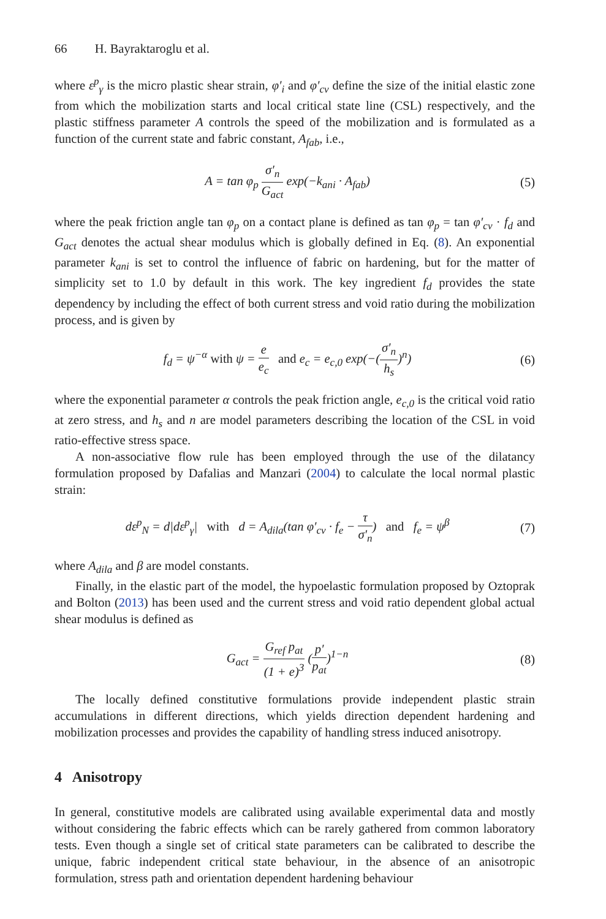66 H. Bayraktaroglu et al.
where ε<sup>p</sup><sub>γ</sub> is the micro plastic shear strain, φ′<sub>i</sub> and φ′<sub>cv</sub> define the size of the initial elastic zone from which the mobilization starts and local critical state line (CSL) respectively, and the plastic stiffness parameter A controls the speed of the mobilization and is formulated as a function of the current state and fabric constant, A<sub>fab</sub>, i.e.,
A = tan φ<sub>p</sub> σ′<sub>n</sub> G<sub>act</sub> exp(−k<sub>ani</sub> · A<sub>fab</sub>)
(5)
where the peak friction angle tan φ<sub>p</sub> on a contact plane is defined as tan φ<sub>p</sub> = tan φ′<sub>cv</sub> · f<sub>d</sub> and G<sub>act</sub> denotes the actual shear modulus which is globally defined in Eq. (8). An exponential parameter k<sub>ani</sub> is set to control the influence of fabric on hardening, but for the matter of simplicity set to 1.0 by default in this work. The key ingredient f<sub>d</sub> provides the state dependency by including the effect of both current stress and void ratio during the mobilization process, and is given by
f<sub>d</sub> = ψ<sup>−α</sup> with ψ = e e<sub>c</sub> and e<sub>c</sub> = e<sub>c,0</sub> exp(−(σ′<sub>n</sub> h<sub>s</sub>)<sup>n</sup>)
(6)
where the exponential parameter α controls the peak friction angle, e<sub>c,0</sub> is the critical void ratio at zero stress, and h<sub>s</sub> and n are model parameters describing the location of the CSL in void ratio-effective stress space.
A non-associative flow rule has been employed through the use of the dilatancy formulation proposed by Dafalias and Manzari (2004) to calculate the local normal plastic strain:
dε<sup>p</sup><sub>N</sub> = d|dε<sup>p</sup><sub>γ</sub>| with d = A<sub>dila</sub>(tan φ′<sub>cv</sub> · f<sub>e</sub> − τ σ′<sub>n</sub>) and f<sub>e</sub> = ψ<sup>β</sup>
(7)
where A<sub>dila</sub> and β are model constants.
Finally, in the elastic part of the model, the hypoelastic formulation proposed by Oztoprak and Bolton (2013) has been used and the current stress and void ratio dependent global actual shear modulus is defined as
G<sub>act</sub> = G<sub>ref</sub> p<sub>at</sub> (1 + e)<sup>3</sup> (p′ p<sub>at</sub>)<sup>1−n</sup>
(8)
The locally defined constitutive formulations provide independent plastic strain accumulations in different directions, which yields direction dependent hardening and mobilization processes and provides the capability of handling stress induced anisotropy.
4 Anisotropy
In general, constitutive models are calibrated using available experimental data and mostly without considering the fabric effects which can be rarely gathered from common laboratory tests. Even though a single set of critical state parameters can be calibrated to describe the unique, fabric independent critical state behaviour, in the absence of an anisotropic formulation, stress path and orientation dependent hardening behaviour